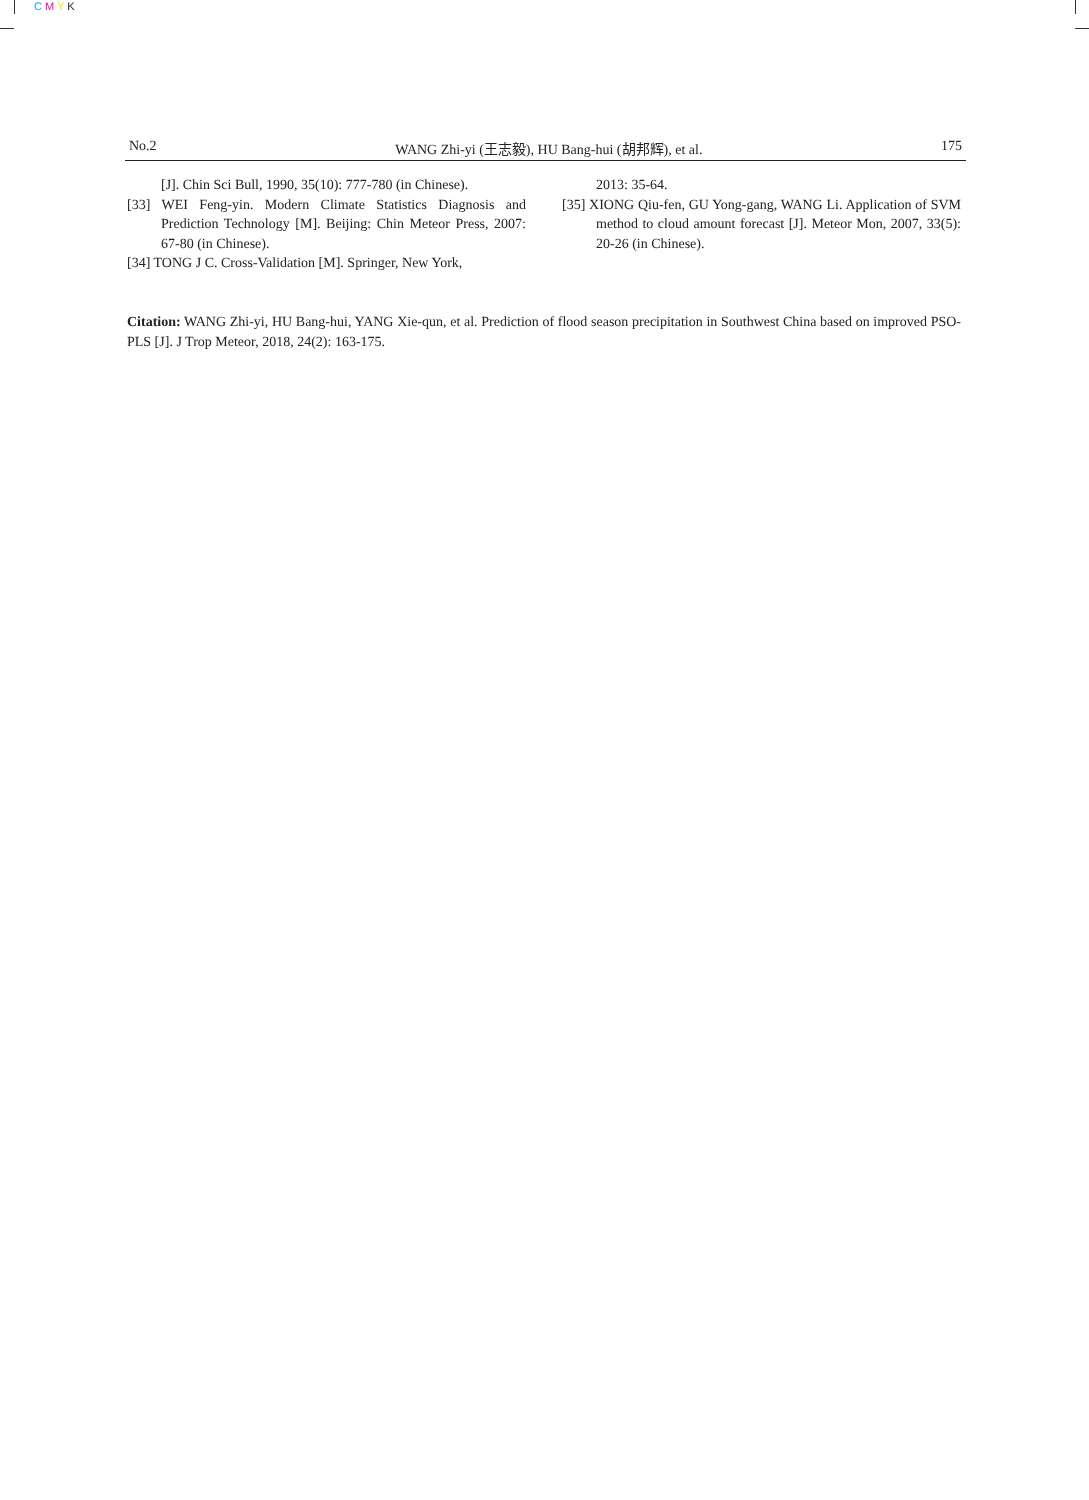C M Y K
No.2 WANG Zhi-yi (王志毅), HU Bang-hui (胡邦辉), et al. 175
[J]. Chin Sci Bull, 1990, 35(10): 777-780 (in Chinese).
[33] WEI Feng-yin. Modern Climate Statistics Diagnosis and Prediction Technology [M]. Beijing: Chin Meteor Press, 2007: 67-80 (in Chinese).
[34] TONG J C. Cross-Validation [M]. Springer, New York,
2013: 35-64.
[35] XIONG Qiu-fen, GU Yong-gang, WANG Li. Application of SVM method to cloud amount forecast [J]. Meteor Mon, 2007, 33(5): 20-26 (in Chinese).
Citation: WANG Zhi-yi, HU Bang-hui, YANG Xie-qun, et al. Prediction of flood season precipitation in Southwest China based on improved PSO-PLS [J]. J Trop Meteor, 2018, 24(2): 163-175.